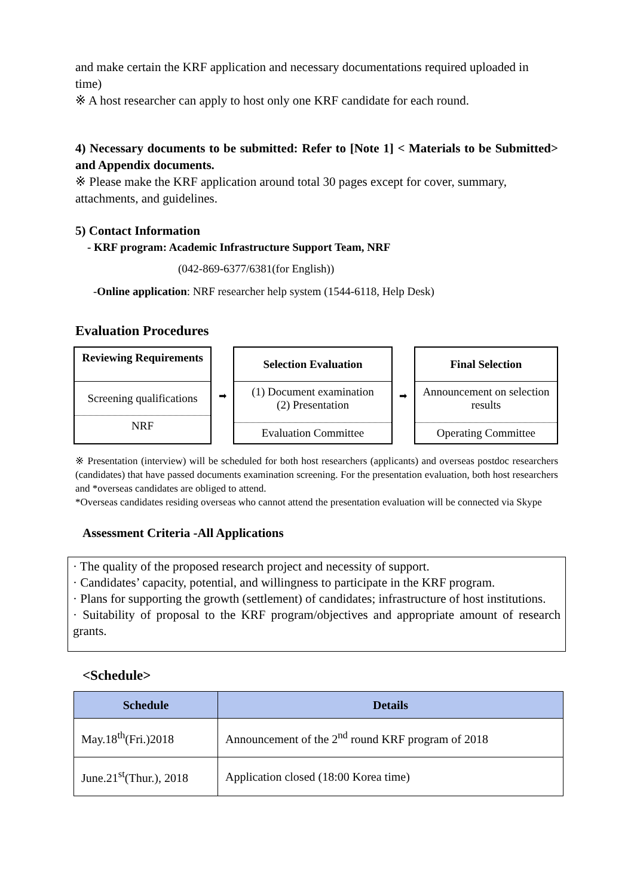and make certain the KRF application and necessary documentations required uploaded in time)
※ A host researcher can apply to host only one KRF candidate for each round.
4) Necessary documents to be submitted: Refer to [Note 1] < Materials to be Submitted> and Appendix documents.
※ Please make the KRF application around total 30 pages except for cover, summary, attachments, and guidelines.
5) Contact Information
- KRF program: Academic Infrastructure Support Team, NRF
(042-869-6377/6381(for English))
-Online application: NRF researcher help system (1544-6118, Help Desk)
Evaluation Procedures
Reviewing Requirements
Screening qualifications
NRF
➡
Selection Evaluation
(1) Document examination
(2) Presentation
Evaluation Committee
➡
Final Selection
Announcement on selection results
Operating Committee
※ Presentation (interview) will be scheduled for both host researchers (applicants) and overseas postdoc researchers (candidates) that have passed documents examination screening. For the presentation evaluation, both host researchers and *overseas candidates are obliged to attend.
*Overseas candidates residing overseas who cannot attend the presentation evaluation will be connected via Skype
Assessment Criteria -All Applications
· The quality of the proposed research project and necessity of support.
· Candidates’ capacity, potential, and willingness to participate in the KRF program.
· Plans for supporting the growth (settlement) of candidates; infrastructure of host institutions.
· Suitability of proposal to the KRF program/objectives and appropriate amount of research grants.
<Schedule>
| Schedule | Details |
| --- | --- |
| May.18<sup>th</sup>(Fri.)2018 | Announcement of the 2<sup>nd</sup> round KRF program of 2018 |
| June.21<sup>st</sup>(Thur.), 2018 | Application closed (18:00 Korea time) |